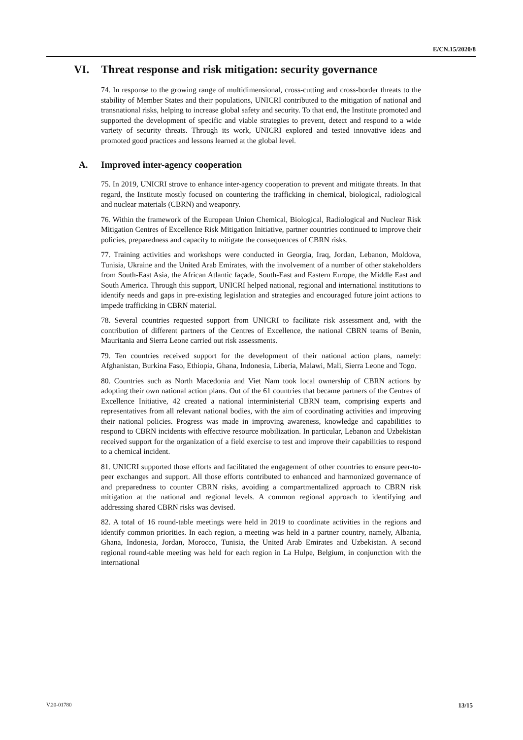E/CN.15/2020/8
VI. Threat response and risk mitigation: security governance
74. In response to the growing range of multidimensional, cross-cutting and cross-border threats to the stability of Member States and their populations, UNICRI contributed to the mitigation of national and transnational risks, helping to increase global safety and security. To that end, the Institute promoted and supported the development of specific and viable strategies to prevent, detect and respond to a wide variety of security threats. Through its work, UNICRI explored and tested innovative ideas and promoted good practices and lessons learned at the global level.
A. Improved inter-agency cooperation
75. In 2019, UNICRI strove to enhance inter-agency cooperation to prevent and mitigate threats. In that regard, the Institute mostly focused on countering the trafficking in chemical, biological, radiological and nuclear materials (CBRN) and weaponry.
76. Within the framework of the European Union Chemical, Biological, Radiological and Nuclear Risk Mitigation Centres of Excellence Risk Mitigation Initiative, partner countries continued to improve their policies, preparedness and capacity to mitigate the consequences of CBRN risks.
77. Training activities and workshops were conducted in Georgia, Iraq, Jordan, Lebanon, Moldova, Tunisia, Ukraine and the United Arab Emirates, with the involvement of a number of other stakeholders from South-East Asia, the African Atlantic façade, South-East and Eastern Europe, the Middle East and South America. Through this support, UNICRI helped national, regional and international institutions to identify needs and gaps in pre-existing legislation and strategies and encouraged future joint actions to impede trafficking in CBRN material.
78. Several countries requested support from UNICRI to facilitate risk assessment and, with the contribution of different partners of the Centres of Excellence, the national CBRN teams of Benin, Mauritania and Sierra Leone carried out risk assessments.
79. Ten countries received support for the development of their national action plans, namely: Afghanistan, Burkina Faso, Ethiopia, Ghana, Indonesia, Liberia, Malawi, Mali, Sierra Leone and Togo.
80. Countries such as North Macedonia and Viet Nam took local ownership of CBRN actions by adopting their own national action plans. Out of the 61 countries that became partners of the Centres of Excellence Initiative, 42 created a national interministerial CBRN team, comprising experts and representatives from all relevant national bodies, with the aim of coordinating activities and improving their national policies. Progress was made in improving awareness, knowledge and capabilities to respond to CBRN incidents with effective resource mobilization. In particular, Lebanon and Uzbekistan received support for the organization of a field exercise to test and improve their capabilities to respond to a chemical incident.
81. UNICRI supported those efforts and facilitated the engagement of other countries to ensure peer-to-peer exchanges and support. All those efforts contributed to enhanced and harmonized governance of and preparedness to counter CBRN risks, avoiding a compartmentalized approach to CBRN risk mitigation at the national and regional levels. A common regional approach to identifying and addressing shared CBRN risks was devised.
82. A total of 16 round-table meetings were held in 2019 to coordinate activities in the regions and identify common priorities. In each region, a meeting was held in a partner country, namely, Albania, Ghana, Indonesia, Jordan, Morocco, Tunisia, the United Arab Emirates and Uzbekistan. A second regional round-table meeting was held for each region in La Hulpe, Belgium, in conjunction with the international
V.20-01780 13/15